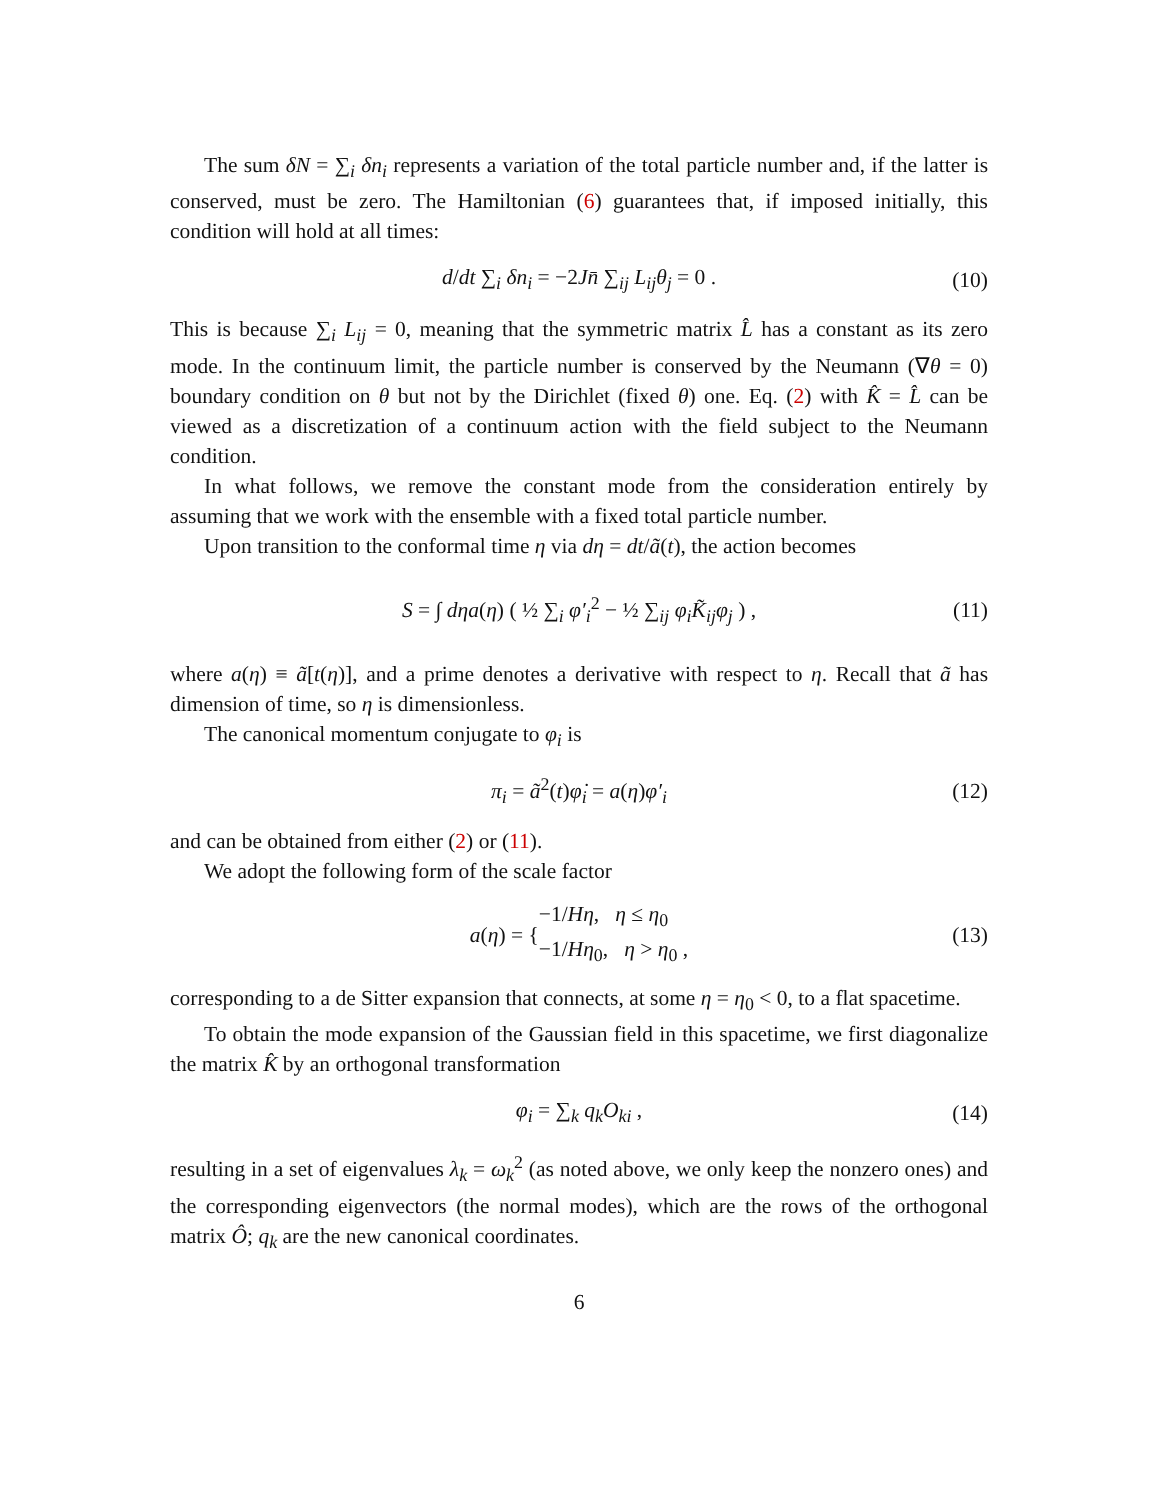The sum δN = ∑<sub>i</sub> δn<sub>i</sub> represents a variation of the total particle number and, if the latter is conserved, must be zero. The Hamiltonian (6) guarantees that, if imposed initially, this condition will hold at all times:
d/dt ∑<sub>i</sub> δn<sub>i</sub> = −2Jn̄ ∑<sub>ij</sub> L<sub>ij</sub>θ<sub>j</sub> = 0 . (10)
This is because ∑<sub>i</sub> L<sub>ij</sub> = 0, meaning that the symmetric matrix L̂ has a constant as its zero mode. In the continuum limit, the particle number is conserved by the Neumann (∇θ = 0) boundary condition on θ but not by the Dirichlet (fixed θ) one. Eq. (2) with K̂ = L̂ can be viewed as a discretization of a continuum action with the field subject to the Neumann condition.
In what follows, we remove the constant mode from the consideration entirely by assuming that we work with the ensemble with a fixed total particle number.
Upon transition to the conformal time η via dη = dt/ã(t), the action becomes
S = ∫ dηa(η) ( ½ ∑<sub>i</sub> φ′<sub>i</sub><sup>2</sup> − ½ ∑<sub>ij</sub> φ<sub>i</sub>K̃<sub>ij</sub>φ<sub>j</sub> ) , (11)
where a(η) ≡ ã[t(η)], and a prime denotes a derivative with respect to η. Recall that ã has dimension of time, so η is dimensionless.
The canonical momentum conjugate to φ<sub>i</sub> is
π<sub>i</sub> = ã<sup>2</sup>(t)φ̇<sub>i</sub> = a(η)φ′<sub>i</sub> (12)
and can be obtained from either (2) or (11).
We adopt the following form of the scale factor
a(η) = { −1/Hη, η ≤ η<sub>0</sub>
−1/Hη<sub>0</sub>, η > η<sub>0</sub> , (13)
corresponding to a de Sitter expansion that connects, at some η = η<sub>0</sub> < 0, to a flat spacetime.
To obtain the mode expansion of the Gaussian field in this spacetime, we first diagonalize the matrix K̂ by an orthogonal transformation
φ<sub>i</sub> = ∑<sub>k</sub> q<sub>k</sub>O<sub>ki</sub> , (14)
resulting in a set of eigenvalues λ<sub>k</sub> = ω<sub>k</sub><sup>2</sup> (as noted above, we only keep the nonzero ones) and the corresponding eigenvectors (the normal modes), which are the rows of the orthogonal matrix Ô; q<sub>k</sub> are the new canonical coordinates.
6